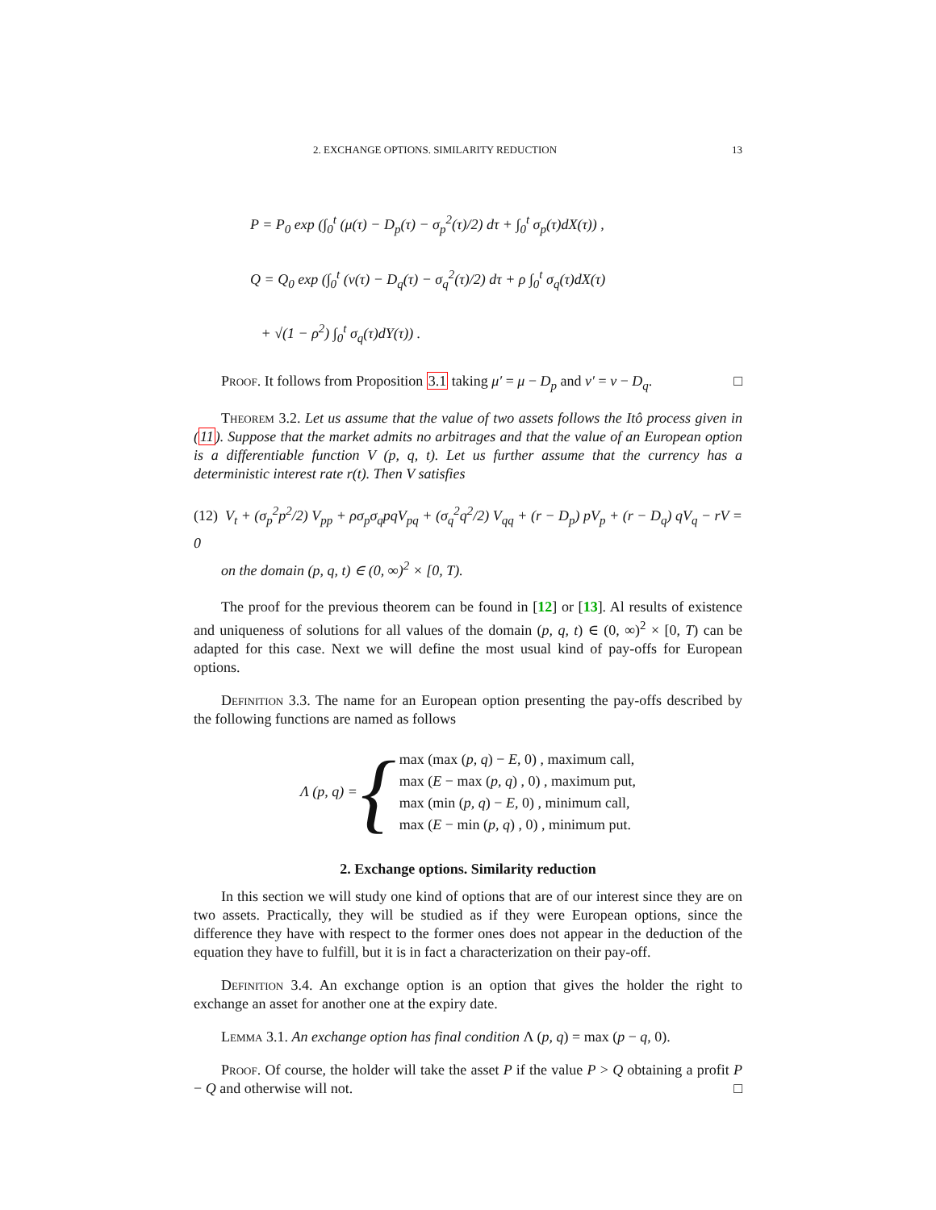2. EXCHANGE OPTIONS. SIMILARITY REDUCTION 13
P = P<sub>0</sub> exp (∫<sub>0</sub><sup>t</sup> (μ(τ) − D<sub>p</sub>(τ) − σ<sub>p</sub><sup>2</sup>(τ)/2) dτ + ∫<sub>0</sub><sup>t</sup> σ<sub>p</sub>(τ)dX(τ)) ,
Q = Q<sub>0</sub> exp (∫<sub>0</sub><sup>t</sup> (ν(τ) − D<sub>q</sub>(τ) − σ<sub>q</sub><sup>2</sup>(τ)/2) dτ + ρ ∫<sub>0</sub><sup>t</sup> σ<sub>q</sub>(τ)dX(τ)
+ √(1 − ρ<sup>2</sup>) ∫<sub>0</sub><sup>t</sup> σ<sub>q</sub>(τ)dY(τ)) .
Proof. It follows from Proposition 3.1 taking μ′ = μ − D<sub>p</sub> and ν′ = ν − D<sub>q</sub>. □
Theorem 3.2. Let us assume that the value of two assets follows the Itô process given in (11). Suppose that the market admits no arbitrages and that the value of an European option is a differentiable function V (p, q, t). Let us further assume that the currency has a deterministic interest rate r(t). Then V satisfies
(12) V<sub>t</sub> + (σ<sub>p</sub><sup>2</sup>p<sup>2</sup>/2) V<sub>pp</sub> + ρσ<sub>p</sub>σ<sub>q</sub>pqV<sub>pq</sub> + (σ<sub>q</sub><sup>2</sup>q<sup>2</sup>/2) V<sub>qq</sub> + (r − D<sub>p</sub>) pV<sub>p</sub> + (r − D<sub>q</sub>) qV<sub>q</sub> − rV = 0
on the domain (p, q, t) ∈ (0, ∞)<sup>2</sup> × [0, T).
The proof for the previous theorem can be found in [12] or [13]. Al results of existence and uniqueness of solutions for all values of the domain (p, q, t) ∈ (0, ∞)<sup>2</sup> × [0, T) can be adapted for this case. Next we will define the most usual kind of pay-offs for European options.
Definition 3.3. The name for an European option presenting the pay-offs described by the following functions are named as follows
Λ (p, q) = {
max (max (p, q) − E, 0) , maximum call,
max (E − max (p, q) , 0) , maximum put,
max (min (p, q) − E, 0) , minimum call,
max (E − min (p, q) , 0) , minimum put.
2. Exchange options. Similarity reduction
In this section we will study one kind of options that are of our interest since they are on two assets. Practically, they will be studied as if they were European options, since the difference they have with respect to the former ones does not appear in the deduction of the equation they have to fulfill, but it is in fact a characterization on their pay-off.
Definition 3.4. An exchange option is an option that gives the holder the right to exchange an asset for another one at the expiry date.
Lemma 3.1. An exchange option has final condition Λ (p, q) = max (p − q, 0).
Proof. Of course, the holder will take the asset P if the value P > Q obtaining a profit P − Q and otherwise will not. □